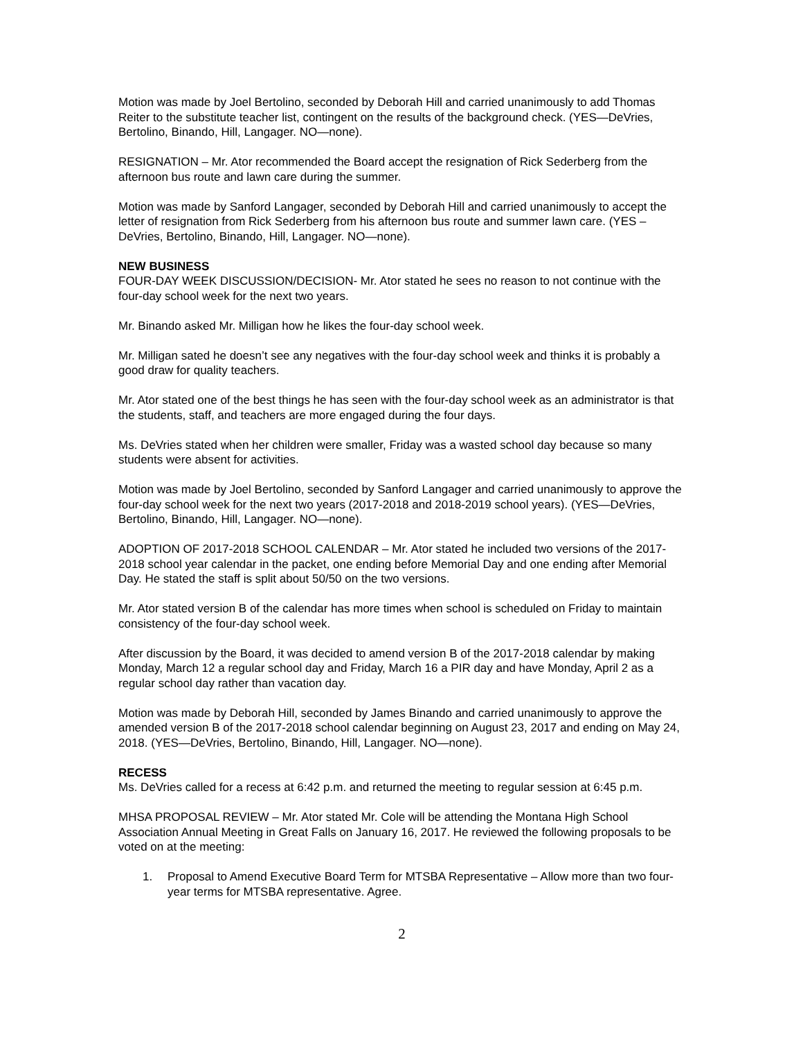Motion was made by Joel Bertolino, seconded by Deborah Hill and carried unanimously to add Thomas Reiter to the substitute teacher list, contingent on the results of the background check. (YES—DeVries, Bertolino, Binando, Hill, Langager. NO—none).
RESIGNATION – Mr. Ator recommended the Board accept the resignation of Rick Sederberg from the afternoon bus route and lawn care during the summer.
Motion was made by Sanford Langager, seconded by Deborah Hill and carried unanimously to accept the letter of resignation from Rick Sederberg from his afternoon bus route and summer lawn care. (YES – DeVries, Bertolino, Binando, Hill, Langager. NO—none).
NEW BUSINESS
FOUR-DAY WEEK DISCUSSION/DECISION- Mr. Ator stated he sees no reason to not continue with the four-day school week for the next two years.
Mr. Binando asked Mr. Milligan how he likes the four-day school week.
Mr. Milligan sated he doesn’t see any negatives with the four-day school week and thinks it is probably a good draw for quality teachers.
Mr. Ator stated one of the best things he has seen with the four-day school week as an administrator is that the students, staff, and teachers are more engaged during the four days.
Ms. DeVries stated when her children were smaller, Friday was a wasted school day because so many students were absent for activities.
Motion was made by Joel Bertolino, seconded by Sanford Langager and carried unanimously to approve the four-day school week for the next two years (2017-2018 and 2018-2019 school years). (YES—DeVries, Bertolino, Binando, Hill, Langager. NO—none).
ADOPTION OF 2017-2018 SCHOOL CALENDAR – Mr. Ator stated he included two versions of the 2017-2018 school year calendar in the packet, one ending before Memorial Day and one ending after Memorial Day. He stated the staff is split about 50/50 on the two versions.
Mr. Ator stated version B of the calendar has more times when school is scheduled on Friday to maintain consistency of the four-day school week.
After discussion by the Board, it was decided to amend version B of the 2017-2018 calendar by making Monday, March 12 a regular school day and Friday, March 16 a PIR day and have Monday, April 2 as a regular school day rather than vacation day.
Motion was made by Deborah Hill, seconded by James Binando and carried unanimously to approve the amended version B of the 2017-2018 school calendar beginning on August 23, 2017 and ending on May 24, 2018. (YES—DeVries, Bertolino, Binando, Hill, Langager. NO—none).
RECESS
Ms. DeVries called for a recess at 6:42 p.m. and returned the meeting to regular session at 6:45 p.m.
MHSA PROPOSAL REVIEW – Mr. Ator stated Mr. Cole will be attending the Montana High School Association Annual Meeting in Great Falls on January 16, 2017. He reviewed the following proposals to be voted on at the meeting:
1. Proposal to Amend Executive Board Term for MTSBA Representative – Allow more than two four-year terms for MTSBA representative. Agree.
2